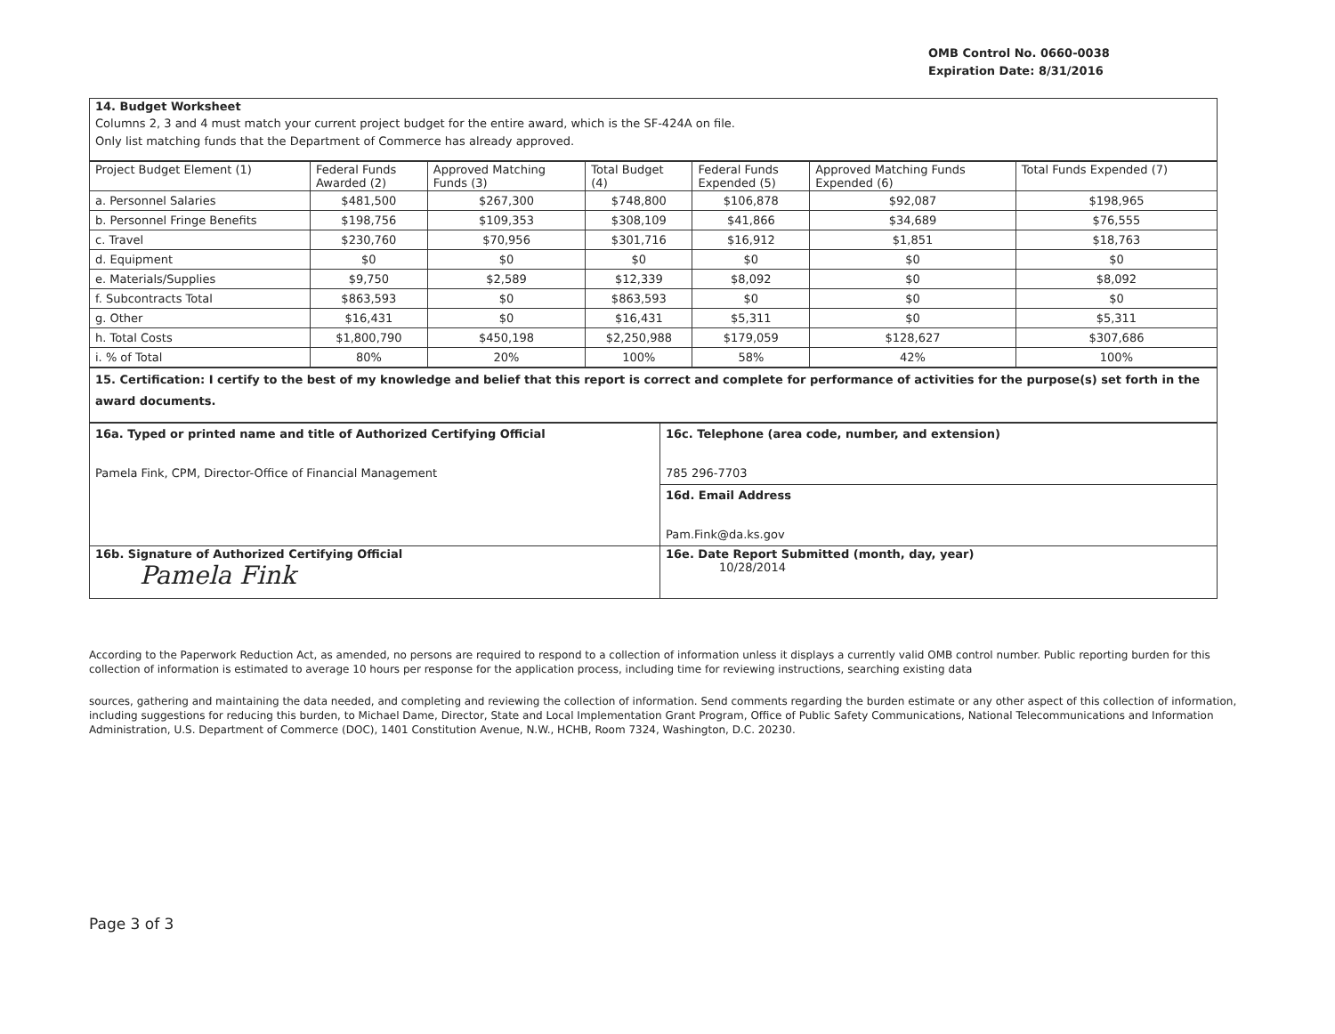OMB Control No. 0660-0038
Expiration Date: 8/31/2016
| 14. Budget Worksheet |
| Columns 2, 3 and 4 must match your current project budget for the entire award, which is the SF-424A on file. Only list matching funds that the Department of Commerce has already approved. |
| Project Budget Element (1) | Federal Funds Awarded (2) | Approved Matching Funds (3) | Total Budget (4) | Federal Funds Expended (5) | Approved Matching Funds Expended (6) | Total Funds Expended (7) |
| --- | --- | --- | --- | --- | --- | --- |
| a. Personnel Salaries | $481,500 | $267,300 | $748,800 | $106,878 | $92,087 | $198,965 |
| b. Personnel Fringe Benefits | $198,756 | $109,353 | $308,109 | $41,866 | $34,689 | $76,555 |
| c. Travel | $230,760 | $70,956 | $301,716 | $16,912 | $1,851 | $18,763 |
| d. Equipment | $0 | $0 | $0 | $0 | $0 | $0 |
| e. Materials/Supplies | $9,750 | $2,589 | $12,339 | $8,092 | $0 | $8,092 |
| f. Subcontracts Total | $863,593 | $0 | $863,593 | $0 | $0 | $0 |
| g. Other | $16,431 | $0 | $16,431 | $5,311 | $0 | $5,311 |
| h. Total Costs | $1,800,790 | $450,198 | $2,250,988 | $179,059 | $128,627 | $307,686 |
| i. % of Total | 80% | 20% | 100% | 58% | 42% | 100% |
| 15. Certification: I certify to the best of my knowledge and belief that this report is correct and complete for performance of activities for the purpose(s) set forth in the award documents. |
| 16a. Typed or printed name and title of Authorized Certifying Official Pamela Fink, CPM, Director-Office of Financial Management | 16c. Telephone (area code, number, and extension) 785 296-7703 |
| | 16d. Email Address Pam.Fink@da.ks.gov |
| 16b. Signature of Authorized Certifying Official Pamela Fink | 16e. Date Report Submitted (month, day, year) 10/28/2014 |
According to the Paperwork Reduction Act, as amended, no persons are required to respond to a collection of information unless it displays a currently valid OMB control number. Public reporting burden for this collection of information is estimated to average 10 hours per response for the application process, including time for reviewing instructions, searching existing data
sources, gathering and maintaining the data needed, and completing and reviewing the collection of information. Send comments regarding the burden estimate or any other aspect of this collection of information, including suggestions for reducing this burden, to Michael Dame, Director, State and Local Implementation Grant Program, Office of Public Safety Communications, National Telecommunications and Information Administration, U.S. Department of Commerce (DOC), 1401 Constitution Avenue, N.W., HCHB, Room 7324, Washington, D.C. 20230.
Page 3 of 3